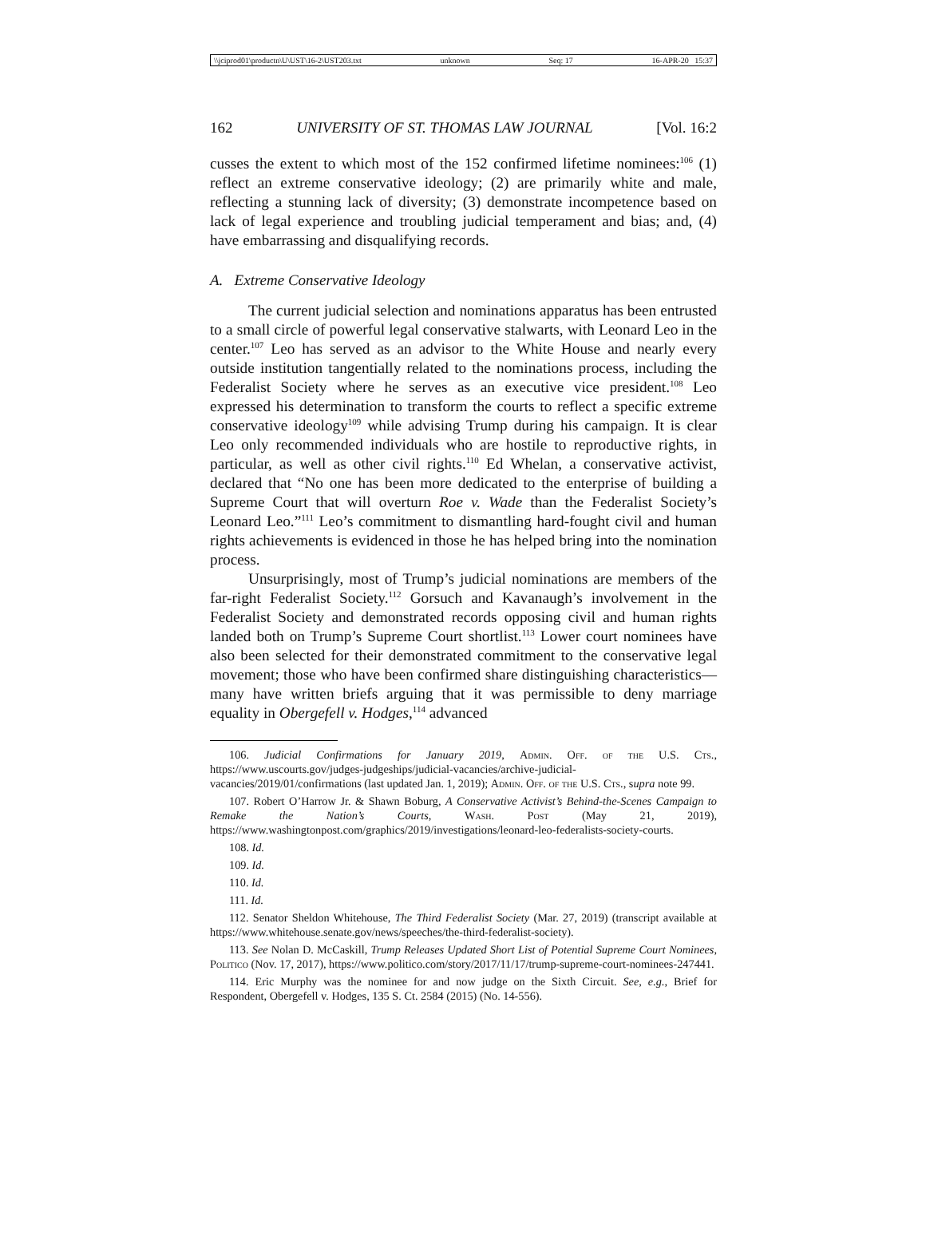\\jciprod01\productn\U\UST\16-2\UST203.txt unknown Seq: 17 16-APR-20 15:37
162 UNIVERSITY OF ST. THOMAS LAW JOURNAL [Vol. 16:2
cusses the extent to which most of the 152 confirmed lifetime nominees:<sup>106</sup> (1) reflect an extreme conservative ideology; (2) are primarily white and male, reflecting a stunning lack of diversity; (3) demonstrate incompetence based on lack of legal experience and troubling judicial temperament and bias; and, (4) have embarrassing and disqualifying records.
A. Extreme Conservative Ideology
The current judicial selection and nominations apparatus has been entrusted to a small circle of powerful legal conservative stalwarts, with Leonard Leo in the center.<sup>107</sup> Leo has served as an advisor to the White House and nearly every outside institution tangentially related to the nominations process, including the Federalist Society where he serves as an executive vice president.<sup>108</sup> Leo expressed his determination to transform the courts to reflect a specific extreme conservative ideology<sup>109</sup> while advising Trump during his campaign. It is clear Leo only recommended individuals who are hostile to reproductive rights, in particular, as well as other civil rights.<sup>110</sup> Ed Whelan, a conservative activist, declared that “No one has been more dedicated to the enterprise of building a Supreme Court that will overturn Roe v. Wade than the Federalist Society’s Leonard Leo.”<sup>111</sup> Leo’s commitment to dismantling hard-fought civil and human rights achievements is evidenced in those he has helped bring into the nomination process.
Unsurprisingly, most of Trump’s judicial nominations are members of the far-right Federalist Society.<sup>112</sup> Gorsuch and Kavanaugh’s involvement in the Federalist Society and demonstrated records opposing civil and human rights landed both on Trump’s Supreme Court shortlist.<sup>113</sup> Lower court nominees have also been selected for their demonstrated commitment to the conservative legal movement; those who have been confirmed share distinguishing characteristics—many have written briefs arguing that it was permissible to deny marriage equality in Obergefell v. Hodges,<sup>114</sup> advanced
106. Judicial Confirmations for January 2019, Admin. Off. of the U.S. Cts., https://www.uscourts.gov/judges-judgeships/judicial-vacancies/archive-judicial-vacancies/2019/01/confirmations (last updated Jan. 1, 2019); Admin. Off. of the U.S. Cts., supra note 99.
107. Robert O’Harrow Jr. & Shawn Boburg, A Conservative Activist’s Behind-the-Scenes Campaign to Remake the Nation’s Courts, Wash. Post (May 21, 2019), https://www.washingtonpost.com/graphics/2019/investigations/leonard-leo-federalists-society-courts.
108. Id.
109. Id.
110. Id.
111. Id.
112. Senator Sheldon Whitehouse, The Third Federalist Society (Mar. 27, 2019) (transcript available at https://www.whitehouse.senate.gov/news/speeches/the-third-federalist-society).
113. See Nolan D. McCaskill, Trump Releases Updated Short List of Potential Supreme Court Nominees, Politico (Nov. 17, 2017), https://www.politico.com/story/2017/11/17/trump-supreme-court-nominees-247441.
114. Eric Murphy was the nominee for and now judge on the Sixth Circuit. See, e.g., Brief for Respondent, Obergefell v. Hodges, 135 S. Ct. 2584 (2015) (No. 14-556).